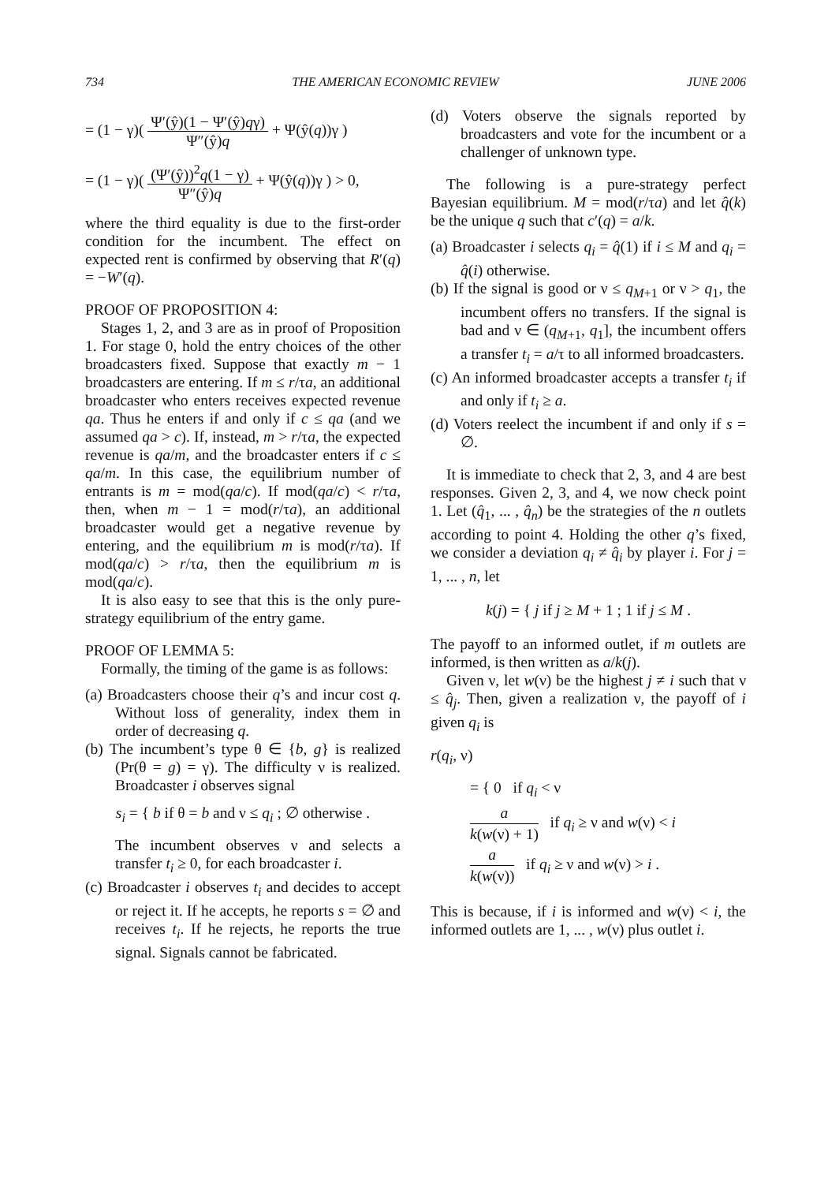734 THE AMERICAN ECONOMIC REVIEW JUNE 2006
= (1 − γ)( Ψ′(ŷ)(1 − Ψ′(ŷ)qγ) Ψ″(ŷ)q + Ψ(ŷ(q))γ )
= (1 − γ)( (Ψ′(ŷ))<sup>2</sup>q(1 − γ) Ψ″(ŷ)q + Ψ(ŷ(q))γ ) > 0,
where the third equality is due to the first-order condition for the incumbent. The effect on expected rent is confirmed by observing that R′(q) = −W′(q).
PROOF OF PROPOSITION 4:
Stages 1, 2, and 3 are as in proof of Proposition 1. For stage 0, hold the entry choices of the other broadcasters fixed. Suppose that exactly m − 1 broadcasters are entering. If m ≤ r/τa, an additional broadcaster who enters receives expected revenue qa. Thus he enters if and only if c ≤ qa (and we assumed qa > c). If, instead, m > r/τa, the expected revenue is qa/m, and the broadcaster enters if c ≤ qa/m. In this case, the equilibrium number of entrants is m = mod(qa/c). If mod(qa/c) < r/τa, then, when m − 1 = mod(r/τa), an additional broadcaster would get a negative revenue by entering, and the equilibrium m is mod(r/τa). If mod(qa/c) > r/τa, then the equilibrium m is mod(qa/c).
It is also easy to see that this is the only pure-strategy equilibrium of the entry game.
PROOF OF LEMMA 5:
Formally, the timing of the game is as follows:
(a) Broadcasters choose their q’s and incur cost q. Without loss of generality, index them in order of decreasing q.
(b) The incumbent’s type θ ∈ {b, g} is realized (Pr(θ = g) = γ). The difficulty ν is realized. Broadcaster i observes signal
s<sub>i</sub> = { b if θ = b and ν ≤ q<sub>i</sub> ; ∅ otherwise .
The incumbent observes ν and selects a transfer t<sub>i</sub> ≥ 0, for each broadcaster i.
(c) Broadcaster i observes t<sub>i</sub> and decides to accept or reject it. If he accepts, he reports s = ∅ and receives t<sub>i</sub>. If he rejects, he reports the true signal. Signals cannot be fabricated.
(d) Voters observe the signals reported by broadcasters and vote for the incumbent or a challenger of unknown type.
The following is a pure-strategy perfect Bayesian equilibrium. M = mod(r/τa) and let q̂(k) be the unique q such that c′(q) = a/k.
(a) Broadcaster i selects q<sub>i</sub> = q̂(1) if i ≤ M and q<sub>i</sub> = q̂(i) otherwise.
(b) If the signal is good or ν ≤ q<sub>M+1</sub> or ν > q<sub>1</sub>, the incumbent offers no transfers. If the signal is bad and ν ∈ (q<sub>M+1</sub>, q<sub>1</sub>], the incumbent offers a transfer t<sub>i</sub> = a/τ to all informed broadcasters.
(c) An informed broadcaster accepts a transfer t<sub>i</sub> if and only if t<sub>i</sub> ≥ a.
(d) Voters reelect the incumbent if and only if s = ∅.
It is immediate to check that 2, 3, and 4 are best responses. Given 2, 3, and 4, we now check point 1. Let (q̂<sub>1</sub>, ... , q̂<sub>n</sub>) be the strategies of the n outlets according to point 4. Holding the other q’s fixed, we consider a deviation q<sub>i</sub> ≠ q̂<sub>i</sub> by player i. For j = 1, ... , n, let
k(j) = { j if j ≥ M + 1 ; 1 if j ≤ M .
The payoff to an informed outlet, if m outlets are informed, is then written as a/k(j).
Given ν, let w(ν) be the highest j ≠ i such that ν ≤ q̂<sub>j</sub>. Then, given a realization ν, the payoff of i given q<sub>i</sub> is
r(q<sub>i</sub>, ν)
= { 0 if q<sub>i</sub> < ν
a k(w(ν) + 1) if q<sub>i</sub> ≥ ν and w(ν) < i
a k(w(ν)) if q<sub>i</sub> ≥ ν and w(ν) > i .
This is because, if i is informed and w(ν) < i, the informed outlets are 1, ... , w(ν) plus outlet i.